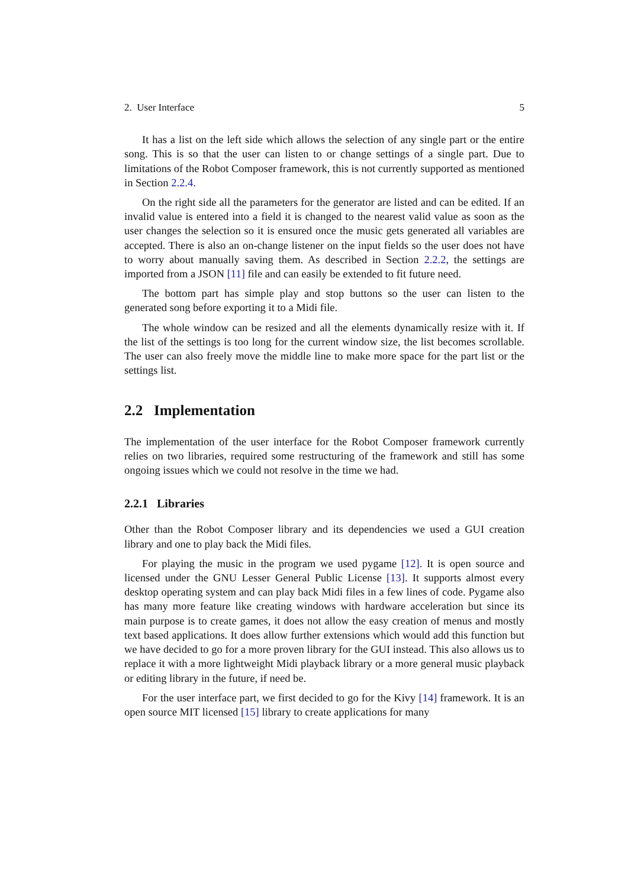2. User Interface 5
It has a list on the left side which allows the selection of any single part or the entire song. This is so that the user can listen to or change settings of a single part. Due to limitations of the Robot Composer framework, this is not currently supported as mentioned in Section 2.2.4.
On the right side all the parameters for the generator are listed and can be edited. If an invalid value is entered into a field it is changed to the nearest valid value as soon as the user changes the selection so it is ensured once the music gets generated all variables are accepted. There is also an on-change listener on the input fields so the user does not have to worry about manually saving them. As described in Section 2.2.2, the settings are imported from a JSON [11] file and can easily be extended to fit future need.
The bottom part has simple play and stop buttons so the user can listen to the generated song before exporting it to a Midi file.
The whole window can be resized and all the elements dynamically resize with it. If the list of the settings is too long for the current window size, the list becomes scrollable. The user can also freely move the middle line to make more space for the part list or the settings list.
2.2 Implementation
The implementation of the user interface for the Robot Composer framework currently relies on two libraries, required some restructuring of the framework and still has some ongoing issues which we could not resolve in the time we had.
2.2.1 Libraries
Other than the Robot Composer library and its dependencies we used a GUI creation library and one to play back the Midi files.
For playing the music in the program we used pygame [12]. It is open source and licensed under the GNU Lesser General Public License [13]. It supports almost every desktop operating system and can play back Midi files in a few lines of code. Pygame also has many more feature like creating windows with hardware acceleration but since its main purpose is to create games, it does not allow the easy creation of menus and mostly text based applications. It does allow further extensions which would add this function but we have decided to go for a more proven library for the GUI instead. This also allows us to replace it with a more lightweight Midi playback library or a more general music playback or editing library in the future, if need be.
For the user interface part, we first decided to go for the Kivy [14] framework. It is an open source MIT licensed [15] library to create applications for many